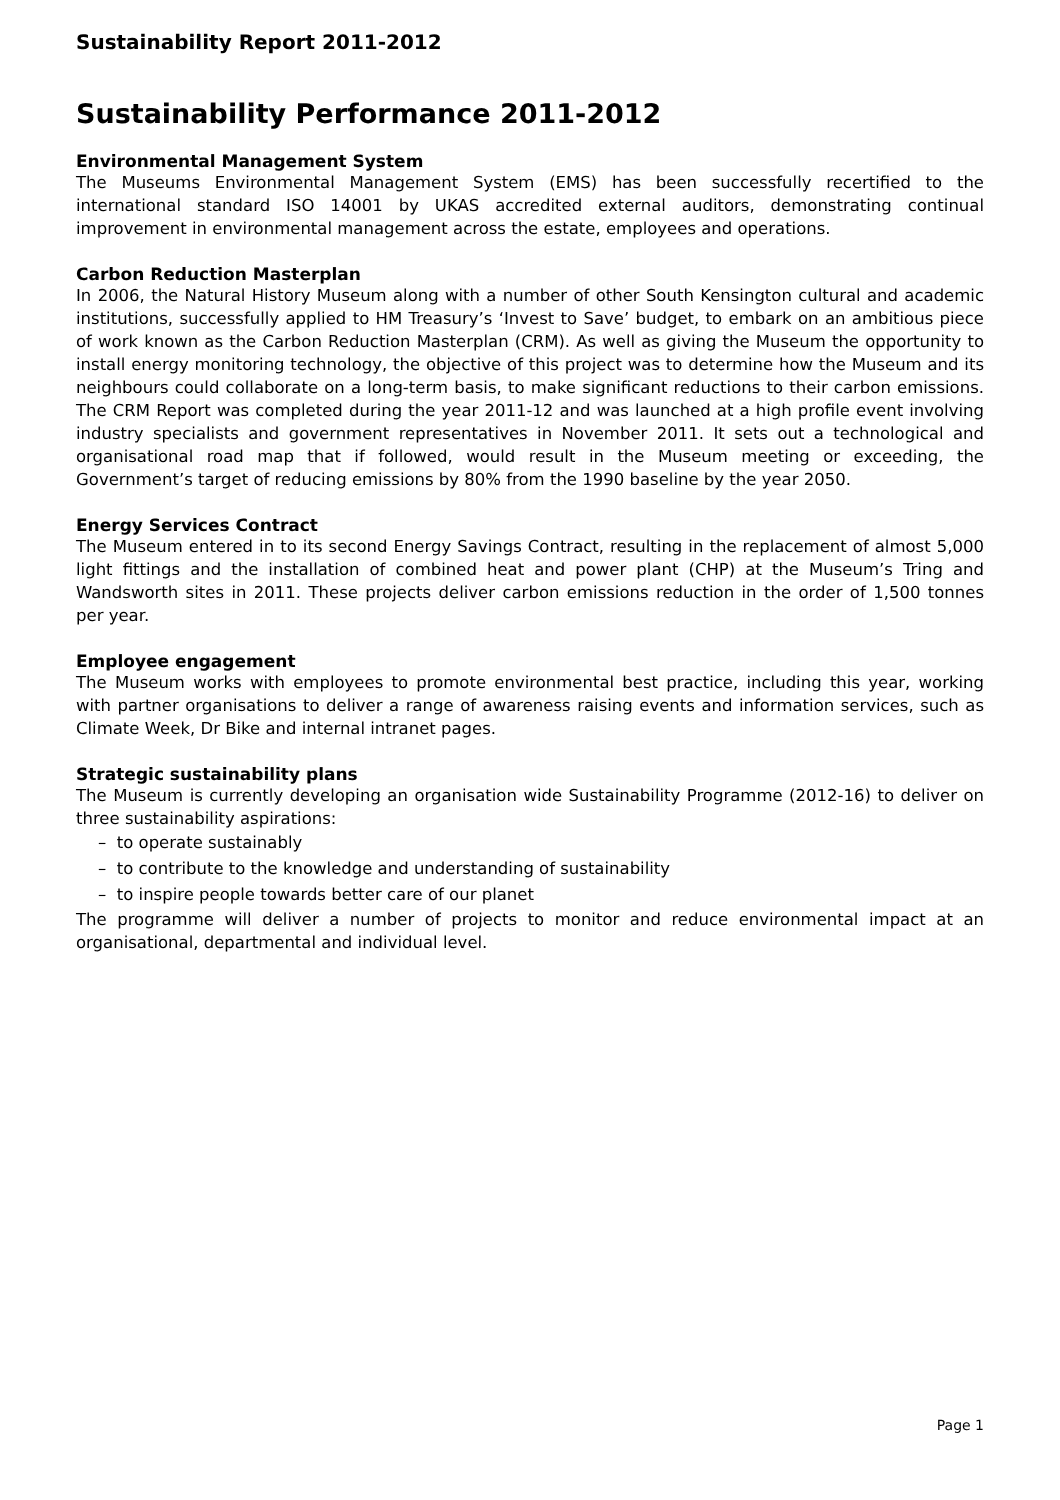Sustainability Report 2011-2012
Sustainability Performance 2011-2012
Environmental Management System
The Museums Environmental Management System (EMS) has been successfully recertified to the international standard ISO 14001 by UKAS accredited external auditors, demonstrating continual improvement in environmental management across the estate, employees and operations.
Carbon Reduction Masterplan
In 2006, the Natural History Museum along with a number of other South Kensington cultural and academic institutions, successfully applied to HM Treasury’s ‘Invest to Save’ budget, to embark on an ambitious piece of work known as the Carbon Reduction Masterplan (CRM). As well as giving the Museum the opportunity to install energy monitoring technology, the objective of this project was to determine how the Museum and its neighbours could collaborate on a long-term basis, to make significant reductions to their carbon emissions. The CRM Report was completed during the year 2011-12 and was launched at a high profile event involving industry specialists and government representatives in November 2011. It sets out a technological and organisational road map that if followed, would result in the Museum meeting or exceeding, the Government’s target of reducing emissions by 80% from the 1990 baseline by the year 2050.
Energy Services Contract
The Museum entered in to its second Energy Savings Contract, resulting in the replacement of almost 5,000 light fittings and the installation of combined heat and power plant (CHP) at the Museum’s Tring and Wandsworth sites in 2011. These projects deliver carbon emissions reduction in the order of 1,500 tonnes per year.
Employee engagement
The Museum works with employees to promote environmental best practice, including this year, working with partner organisations to deliver a range of awareness raising events and information services, such as Climate Week, Dr Bike and internal intranet pages.
Strategic sustainability plans
The Museum is currently developing an organisation wide Sustainability Programme (2012-16) to deliver on three sustainability aspirations:
– to operate sustainably
– to contribute to the knowledge and understanding of sustainability
– to inspire people towards better care of our planet
The programme will deliver a number of projects to monitor and reduce environmental impact at an organisational, departmental and individual level.
Page 1